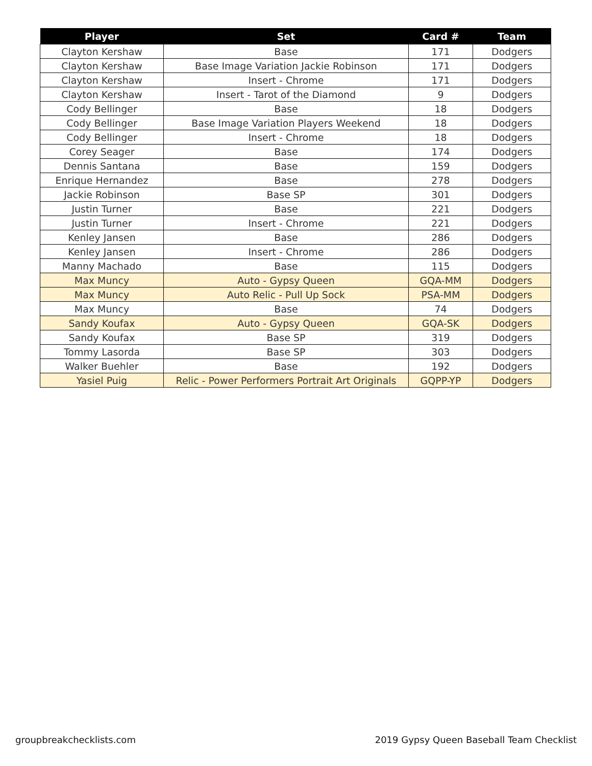| Player | Set | Card # | Team |
| --- | --- | --- | --- |
| Clayton Kershaw | Base | 171 | Dodgers |
| Clayton Kershaw | Base Image Variation Jackie Robinson | 171 | Dodgers |
| Clayton Kershaw | Insert - Chrome | 171 | Dodgers |
| Clayton Kershaw | Insert - Tarot of the Diamond | 9 | Dodgers |
| Cody Bellinger | Base | 18 | Dodgers |
| Cody Bellinger | Base Image Variation Players Weekend | 18 | Dodgers |
| Cody Bellinger | Insert - Chrome | 18 | Dodgers |
| Corey Seager | Base | 174 | Dodgers |
| Dennis Santana | Base | 159 | Dodgers |
| Enrique Hernandez | Base | 278 | Dodgers |
| Jackie Robinson | Base SP | 301 | Dodgers |
| Justin Turner | Base | 221 | Dodgers |
| Justin Turner | Insert - Chrome | 221 | Dodgers |
| Kenley Jansen | Base | 286 | Dodgers |
| Kenley Jansen | Insert - Chrome | 286 | Dodgers |
| Manny Machado | Base | 115 | Dodgers |
| Max Muncy | Auto - Gypsy Queen | GQA-MM | Dodgers |
| Max Muncy | Auto Relic - Pull Up Sock | PSA-MM | Dodgers |
| Max Muncy | Base | 74 | Dodgers |
| Sandy Koufax | Auto - Gypsy Queen | GQA-SK | Dodgers |
| Sandy Koufax | Base SP | 319 | Dodgers |
| Tommy Lasorda | Base SP | 303 | Dodgers |
| Walker Buehler | Base | 192 | Dodgers |
| Yasiel Puig | Relic - Power Performers Portrait Art Originals | GQPP-YP | Dodgers |
groupbreakchecklists.com
2019 Gypsy Queen Baseball Team Checklist